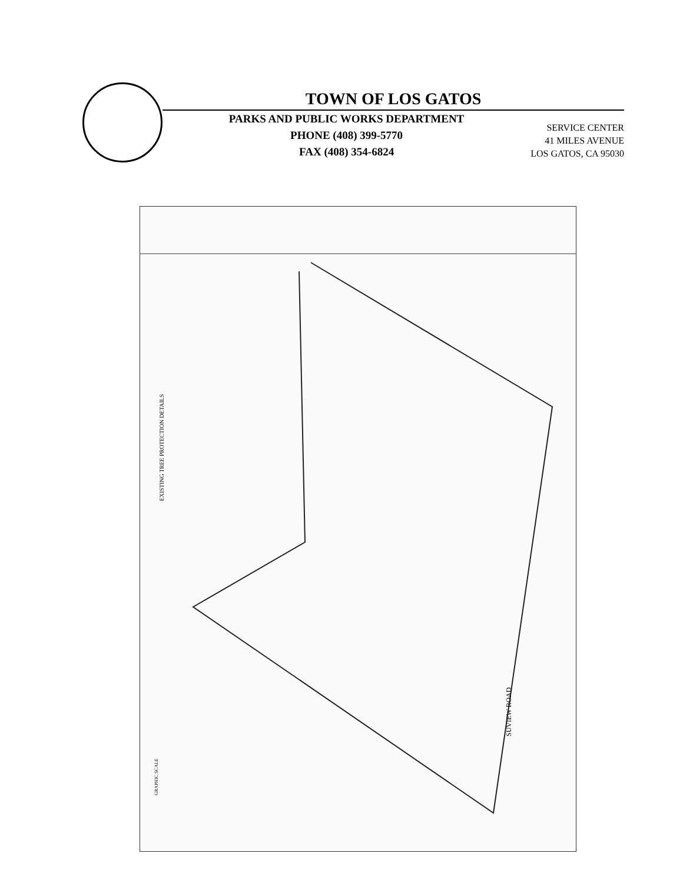TOWN OF LOS GATOS
PARKS AND PUBLIC WORKS DEPARTMENT
PHONE (408) 399-5770
FAX (408) 354-6824
SERVICE CENTER
41 MILES AVENUE
LOS GATOS, CA 95030
EXISTING TREE PROTECTION DETAILS
SUVIEW ROAD
GRAPHIC SCALE